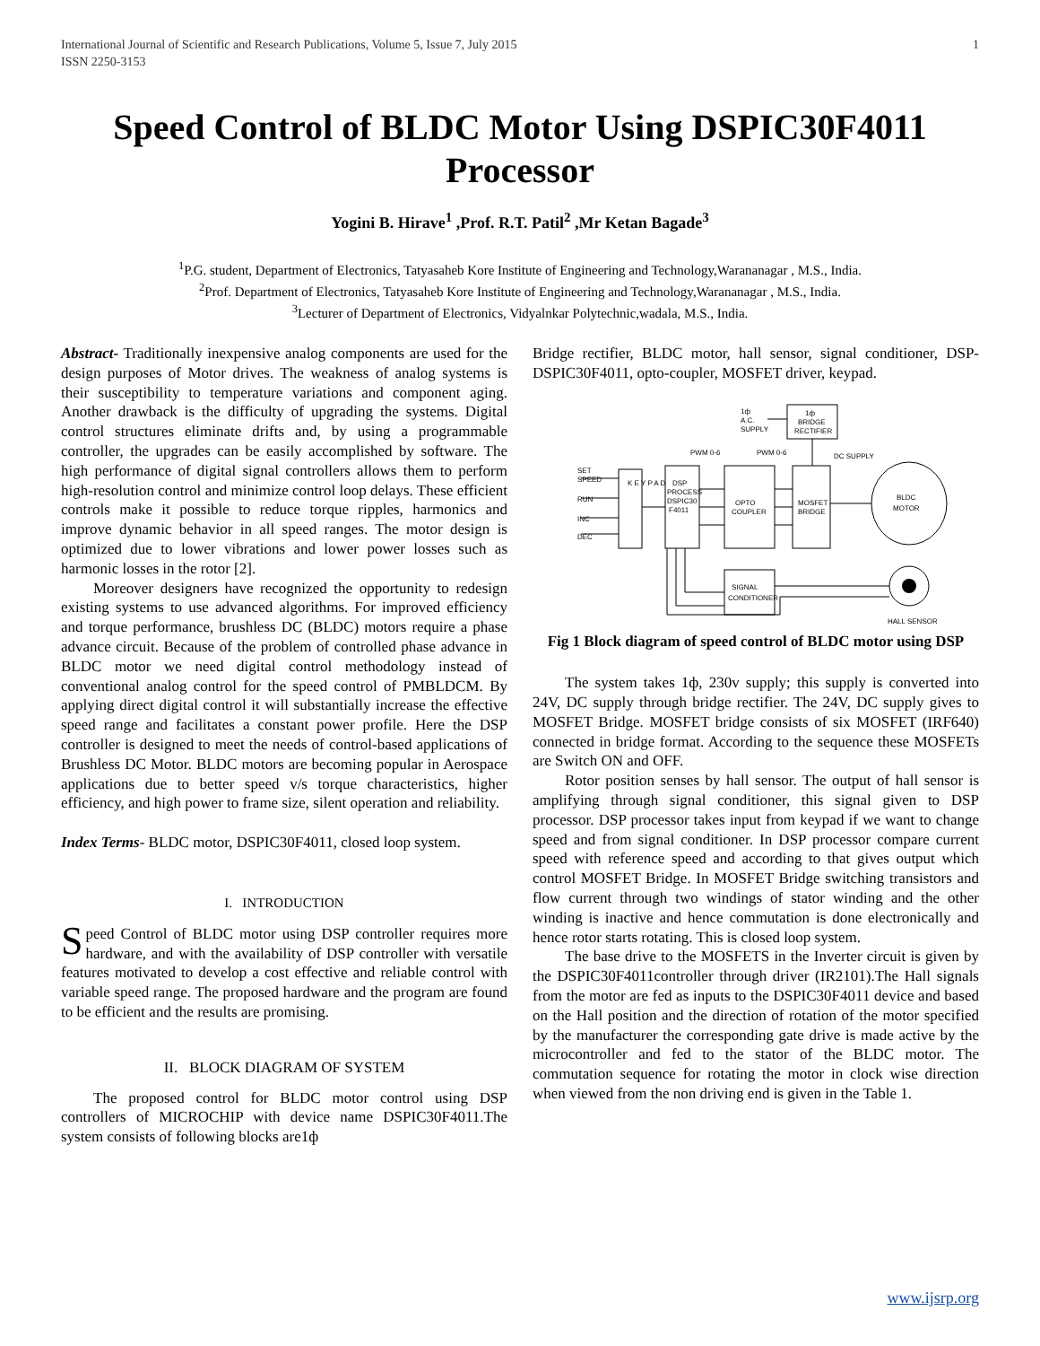International Journal of Scientific and Research Publications, Volume 5, Issue 7, July 2015
ISSN 2250-3153 1
Speed Control of BLDC Motor Using DSPIC30F4011 Processor
Yogini B. Hirave<sup>1</sup> ,Prof. R.T. Patil<sup>2</sup> ,Mr Ketan Bagade<sup>3</sup>
<sup>1</sup> P.G. student, Department of Electronics, Tatyasaheb Kore Institute of Engineering and Technology,Warananagar , M.S., India.
<sup>2</sup> Prof. Department of Electronics, Tatyasaheb Kore Institute of Engineering and Technology,Warananagar , M.S., India.
<sup>3</sup> Lecturer of Department of Electronics, Vidyalnkar Polytechnic,wadala, M.S., India.
Abstract- Traditionally inexpensive analog components are used for the design purposes of Motor drives. The weakness of analog systems is their susceptibility to temperature variations and component aging. Another drawback is the difficulty of upgrading the systems. Digital control structures eliminate drifts and, by using a programmable controller, the upgrades can be easily accomplished by software. The high performance of digital signal controllers allows them to perform high-resolution control and minimize control loop delays. These efficient controls make it possible to reduce torque ripples, harmonics and improve dynamic behavior in all speed ranges. The motor design is optimized due to lower vibrations and lower power losses such as harmonic losses in the rotor [2].
Moreover designers have recognized the opportunity to redesign existing systems to use advanced algorithms. For improved efficiency and torque performance, brushless DC (BLDC) motors require a phase advance circuit. Because of the problem of controlled phase advance in BLDC motor we need digital control methodology instead of conventional analog control for the speed control of PMBLDCM. By applying direct digital control it will substantially increase the effective speed range and facilitates a constant power profile. Here the DSP controller is designed to meet the needs of control-based applications of Brushless DC Motor. BLDC motors are becoming popular in Aerospace applications due to better speed v/s torque characteristics, higher efficiency, and high power to frame size, silent operation and reliability.
Index Terms- BLDC motor, DSPIC30F4011, closed loop system.
I. INTRODUCTION
Speed Control of BLDC motor using DSP controller requires more hardware, and with the availability of DSP controller with versatile features motivated to develop a cost effective and reliable control with variable speed range. The proposed hardware and the program are found to be efficient and the results are promising.
II. BLOCK DIAGRAM OF SYSTEM
The proposed control for BLDC motor control using DSP controllers of MICROCHIP with device name DSPIC30F4011.The system consists of following blocks are1ф
Bridge rectifier, BLDC motor, hall sensor, signal conditioner, DSP- DSPIC30F4011, opto-coupler, MOSFET driver, keypad.
1ф
A.C.
SUPPLY
1ф
BRIDGE
RECTIFIER
PWM 0-6
PWM 0-6
DC SUPPLY
SET
SPEED
RUN
INC
DEC
K E Y P A D
DSP
PROCESS
DSPIC30
F4011
OPTO
COUPLER
MOSFET
BRIDGE
BLDC
MOTOR
SIGNAL
CONDITIONER
HALL SENSOR
Fig 1 Block diagram of speed control of BLDC motor using DSP
The system takes 1ф, 230v supply; this supply is converted into 24V, DC supply through bridge rectifier. The 24V, DC supply gives to MOSFET Bridge. MOSFET bridge consists of six MOSFET (IRF640) connected in bridge format. According to the sequence these MOSFETs are Switch ON and OFF.
Rotor position senses by hall sensor. The output of hall sensor is amplifying through signal conditioner, this signal given to DSP processor. DSP processor takes input from keypad if we want to change speed and from signal conditioner. In DSP processor compare current speed with reference speed and according to that gives output which control MOSFET Bridge. In MOSFET Bridge switching transistors and flow current through two windings of stator winding and the other winding is inactive and hence commutation is done electronically and hence rotor starts rotating. This is closed loop system.
The base drive to the MOSFETS in the Inverter circuit is given by the DSPIC30F4011controller through driver (IR2101).The Hall signals from the motor are fed as inputs to the DSPIC30F4011 device and based on the Hall position and the direction of rotation of the motor specified by the manufacturer the corresponding gate drive is made active by the microcontroller and fed to the stator of the BLDC motor. The commutation sequence for rotating the motor in clock wise direction when viewed from the non driving end is given in the Table 1.
www.ijsrp.org